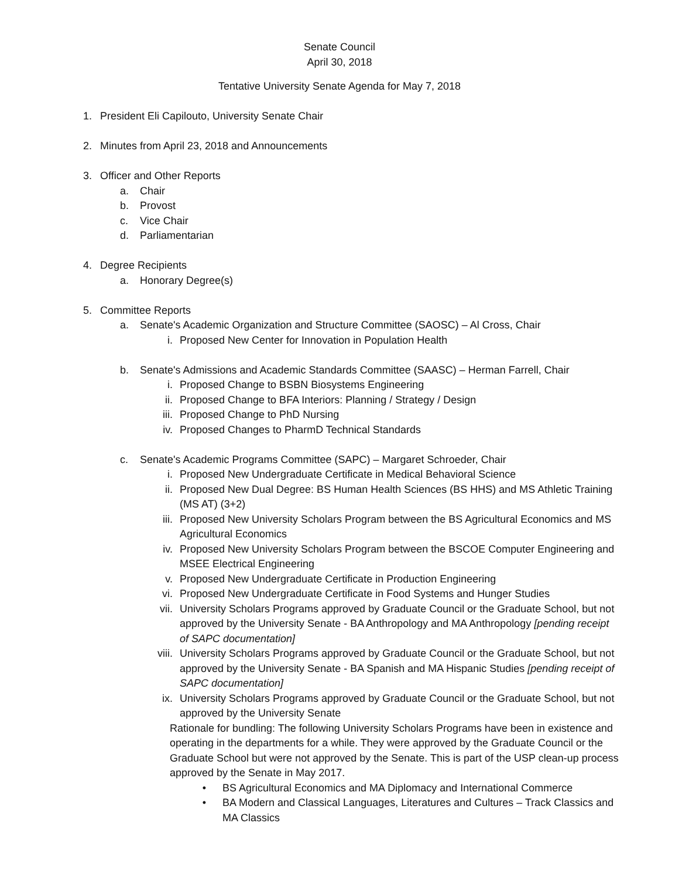Senate Council
April 30, 2018
Tentative University Senate Agenda for May 7, 2018
1. President Eli Capilouto, University Senate Chair
2. Minutes from April 23, 2018 and Announcements
3. Officer and Other Reports
a. Chair
b. Provost
c. Vice Chair
d. Parliamentarian
4. Degree Recipients
a. Honorary Degree(s)
5. Committee Reports
a. Senate's Academic Organization and Structure Committee (SAOSC) – Al Cross, Chair
i. Proposed New Center for Innovation in Population Health
b. Senate's Admissions and Academic Standards Committee (SAASC) – Herman Farrell, Chair
i. Proposed Change to BSBN Biosystems Engineering
ii. Proposed Change to BFA Interiors: Planning / Strategy / Design
iii. Proposed Change to PhD Nursing
iv. Proposed Changes to PharmD Technical Standards
c. Senate's Academic Programs Committee (SAPC) – Margaret Schroeder, Chair
i. Proposed New Undergraduate Certificate in Medical Behavioral Science
ii. Proposed New Dual Degree: BS Human Health Sciences (BS HHS) and MS Athletic Training (MS AT) (3+2)
iii. Proposed New University Scholars Program between the BS Agricultural Economics and MS Agricultural Economics
iv. Proposed New University Scholars Program between the BSCOE Computer Engineering and MSEE Electrical Engineering
v. Proposed New Undergraduate Certificate in Production Engineering
vi. Proposed New Undergraduate Certificate in Food Systems and Hunger Studies
vii. University Scholars Programs approved by Graduate Council or the Graduate School, but not approved by the University Senate - BA Anthropology and MA Anthropology [pending receipt of SAPC documentation]
viii. University Scholars Programs approved by Graduate Council or the Graduate School, but not approved by the University Senate - BA Spanish and MA Hispanic Studies [pending receipt of SAPC documentation]
ix. University Scholars Programs approved by Graduate Council or the Graduate School, but not approved by the University Senate
Rationale for bundling: The following University Scholars Programs have been in existence and operating in the departments for a while. They were approved by the Graduate Council or the Graduate School but were not approved by the Senate. This is part of the USP clean-up process approved by the Senate in May 2017.
• BS Agricultural Economics and MA Diplomacy and International Commerce
• BA Modern and Classical Languages, Literatures and Cultures – Track Classics and MA Classics